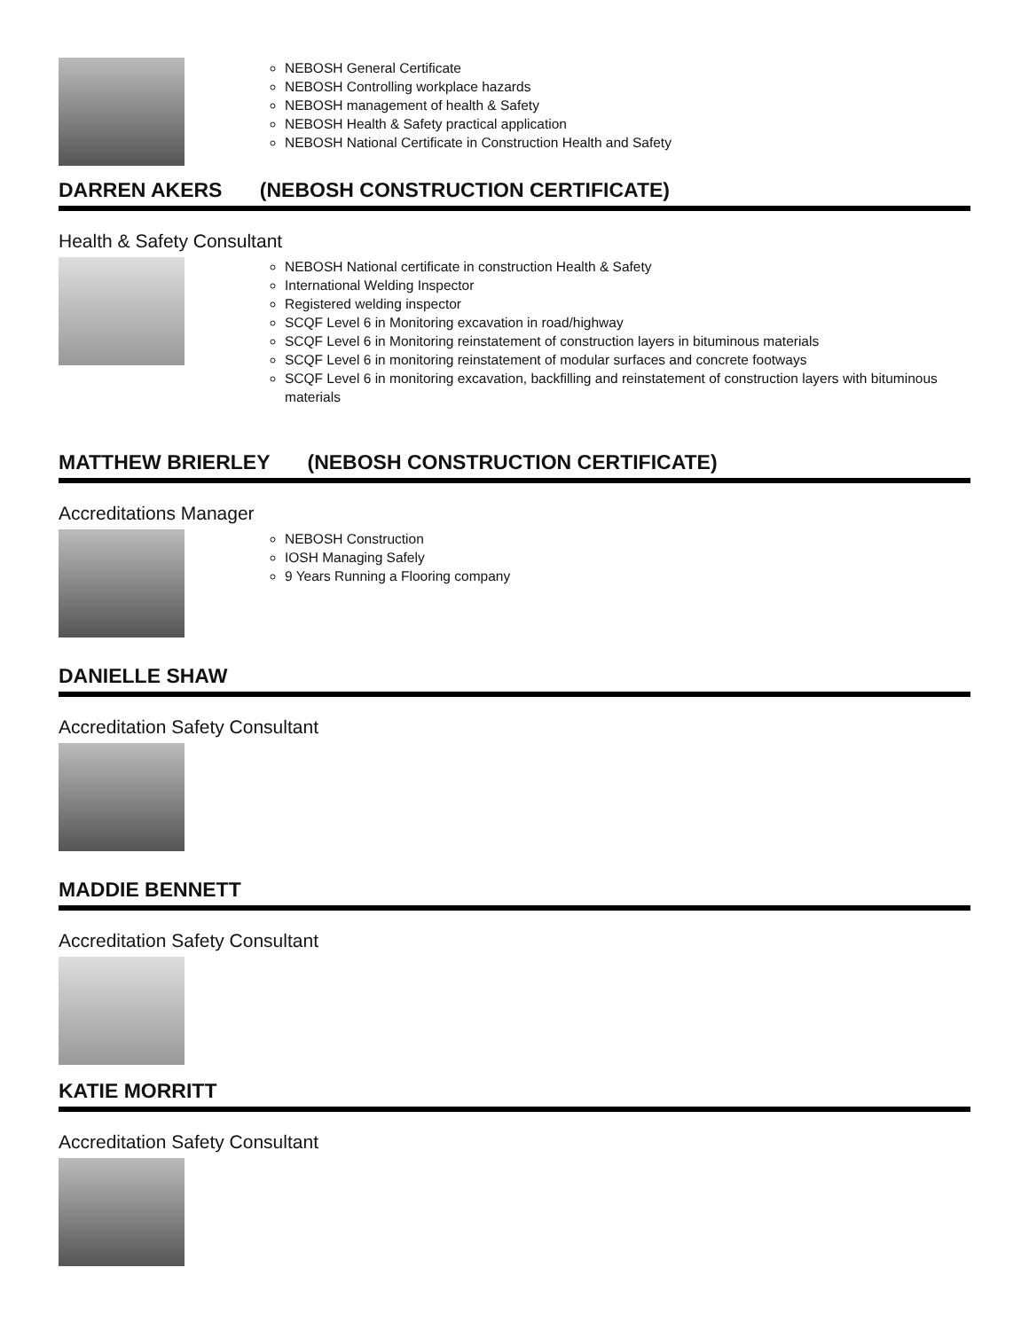NEBOSH General Certificate
NEBOSH Controlling workplace hazards
NEBOSH management of health & Safety
NEBOSH Health & Safety practical application
NEBOSH National Certificate in Construction Health and Safety
DARREN AKERS (NEBOSH CONSTRUCTION CERTIFICATE)
Health & Safety Consultant
NEBOSH National certificate in construction Health & Safety
International Welding Inspector
Registered welding inspector
SCQF Level 6 in Monitoring excavation in road/highway
SCQF Level 6 in Monitoring reinstatement of construction layers in bituminous materials
SCQF Level 6 in monitoring reinstatement of modular surfaces and concrete footways
SCQF Level 6 in monitoring excavation, backfilling and reinstatement of construction layers with bituminous materials
MATTHEW BRIERLEY (NEBOSH CONSTRUCTION CERTIFICATE)
Accreditations Manager
NEBOSH Construction
IOSH Managing Safely
9 Years Running a Flooring company
DANIELLE SHAW
Accreditation Safety Consultant
MADDIE BENNETT
Accreditation Safety Consultant
KATIE MORRITT
Accreditation Safety Consultant